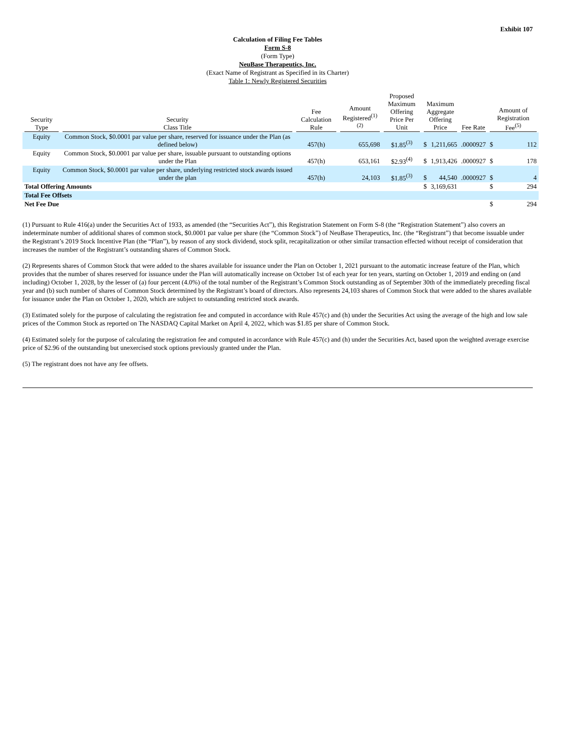Exhibit 107
Calculation of Filing Fee Tables
Form S-8
(Form Type)
NeuBase Therapeutics, Inc.
(Exact Name of Registrant as Specified in its Charter)
Table 1: Newly Registered Securities
| Security Type | Security Class Title | Fee Calculation Rule | Amount Registered<sup>(1)(2)</sup> | Proposed Maximum Offering Price Per Unit | Maximum Aggregate Offering Price | | Fee Rate | Amount of Registration Fee<sup>(5)</sup> | |
| --- | --- | --- | --- | --- | --- | --- | --- | --- | --- |
| Equity | Common Stock, $0.0001 par value per share, reserved for issuance under the Plan (as defined below) | 457(h) | 655,698 | $1.85<sup>(3)</sup> | $ | 1,211,665 | .0000927 | $ | 112 |
| Equity | Common Stock, $0.0001 par value per share, issuable pursuant to outstanding options under the Plan | 457(h) | 653,161 | $2.93<sup>(4)</sup> | $ | 1,913,426 | .0000927 | $ | 178 |
| Equity | Common Stock, $0.0001 par value per share, underlying restricted stock awards issued under the plan | 457(h) | 24,103 | $1.85<sup>(3)</sup> | $ | 44,540 | .0000927 | $ | 4 |
| Total Offering Amounts | | | | | $ | 3,169,631 | | $ | 294 |
| Total Fee Offsets | | | | | | | | | |
| Net Fee Due | | | | | | | | $ | 294 |
(1) Pursuant to Rule 416(a) under the Securities Act of 1933, as amended (the “Securities Act”), this Registration Statement on Form S-8 (the “Registration Statement”) also covers an indeterminate number of additional shares of common stock, $0.0001 par value per share (the “Common Stock”) of NeuBase Therapeutics, Inc. (the “Registrant”) that become issuable under the Registrant’s 2019 Stock Incentive Plan (the “Plan”), by reason of any stock dividend, stock split, recapitalization or other similar transaction effected without receipt of consideration that increases the number of the Registrant’s outstanding shares of Common Stock.
(2) Represents shares of Common Stock that were added to the shares available for issuance under the Plan on October 1, 2021 pursuant to the automatic increase feature of the Plan, which provides that the number of shares reserved for issuance under the Plan will automatically increase on October 1st of each year for ten years, starting on October 1, 2019 and ending on (and including) October 1, 2028, by the lesser of (a) four percent (4.0%) of the total number of the Registrant’s Common Stock outstanding as of September 30th of the immediately preceding fiscal year and (b) such number of shares of Common Stock determined by the Registrant’s board of directors. Also represents 24,103 shares of Common Stock that were added to the shares available for issuance under the Plan on October 1, 2020, which are subject to outstanding restricted stock awards.
(3) Estimated solely for the purpose of calculating the registration fee and computed in accordance with Rule 457(c) and (h) under the Securities Act using the average of the high and low sale prices of the Common Stock as reported on The NASDAQ Capital Market on April 4, 2022, which was $1.85 per share of Common Stock.
(4) Estimated solely for the purpose of calculating the registration fee and computed in accordance with Rule 457(c) and (h) under the Securities Act, based upon the weighted average exercise price of $2.96 of the outstanding but unexercised stock options previously granted under the Plan.
(5) The registrant does not have any fee offsets.